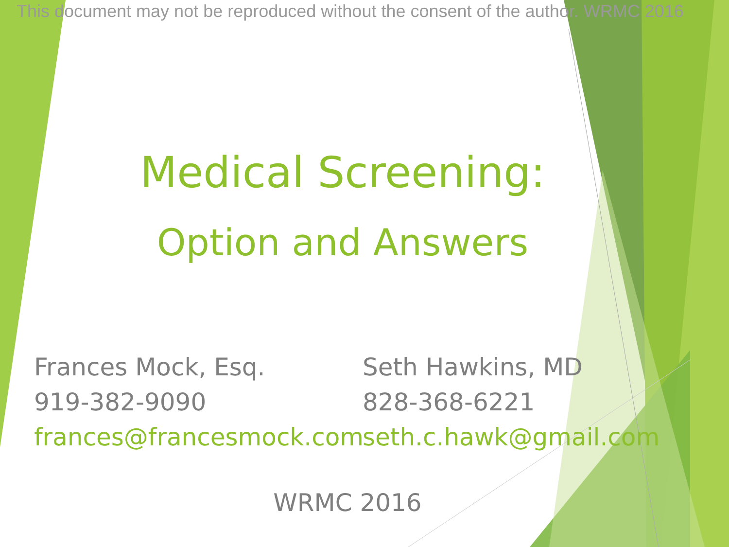This document may not be reproduced without the consent of the author. WRMC 2016
Medical Screening:
Option and Answers
Frances Mock, Esq.
919-382-9090
frances@francesmock.com
Seth Hawkins, MD
828-368-6221
seth.c.hawk@gmail.com
WRMC 2016